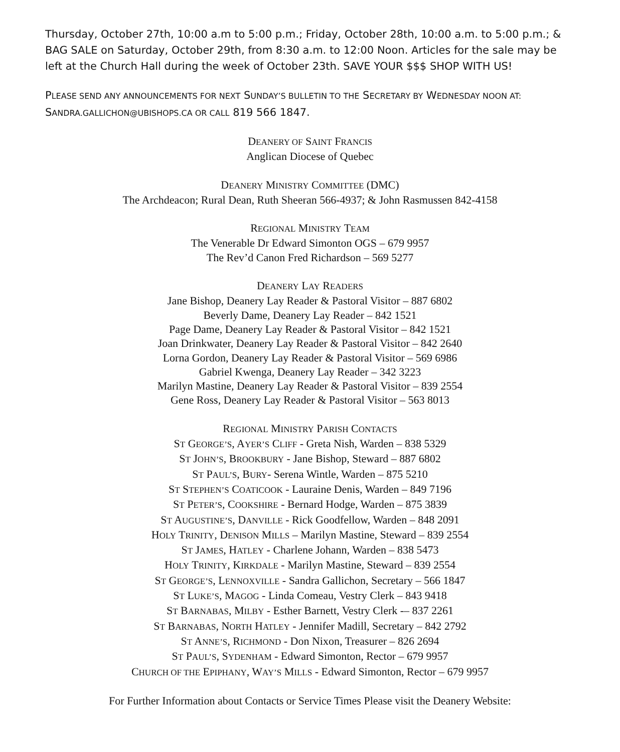Thursday, October 27th, 10:00 a.m to 5:00 p.m.; Friday, October 28th, 10:00 a.m. to 5:00 p.m.; & BAG SALE on Saturday, October 29th, from 8:30 a.m. to 12:00 Noon. Articles for the sale may be left at the Church Hall during the week of October 23th. SAVE YOUR $$$ SHOP WITH US!
PLEASE SEND ANY ANNOUNCEMENTS FOR NEXT SUNDAY’S BULLETIN TO THE SECRETARY BY WEDNESDAY NOON AT:
SANDRA.GALLICHON@UBISHOPS.CA OR CALL 819 566 1847.
DEANERY OF SAINT FRANCIS
Anglican Diocese of Quebec
DEANERY MINISTRY COMMITTEE (DMC)
The Archdeacon; Rural Dean, Ruth Sheeran 566-4937; & John Rasmussen 842-4158
REGIONAL MINISTRY TEAM
The Venerable Dr Edward Simonton OGS – 679 9957
The Rev’d Canon Fred Richardson – 569 5277
DEANERY LAY READERS
Jane Bishop, Deanery Lay Reader & Pastoral Visitor – 887 6802
Beverly Dame, Deanery Lay Reader – 842 1521
Page Dame, Deanery Lay Reader & Pastoral Visitor – 842 1521
Joan Drinkwater, Deanery Lay Reader & Pastoral Visitor – 842 2640
Lorna Gordon, Deanery Lay Reader & Pastoral Visitor – 569 6986
Gabriel Kwenga, Deanery Lay Reader – 342 3223
Marilyn Mastine, Deanery Lay Reader & Pastoral Visitor – 839 2554
Gene Ross, Deanery Lay Reader & Pastoral Visitor – 563 8013
REGIONAL MINISTRY PARISH CONTACTS
ST GEORGE’S, AYER’S CLIFF - Greta Nish, Warden – 838 5329
ST JOHN’S, BROOKBURY - Jane Bishop, Steward – 887 6802
ST PAUL’S, BURY- Serena Wintle, Warden – 875 5210
ST STEPHEN’S COATICOOK - Lauraine Denis, Warden – 849 7196
ST PETER’S, COOKSHIRE - Bernard Hodge, Warden – 875 3839
ST AUGUSTINE’S, DANVILLE - Rick Goodfellow, Warden – 848 2091
HOLY TRINITY, DENISON MILLS – Marilyn Mastine, Steward – 839 2554
ST JAMES, HATLEY - Charlene Johann, Warden – 838 5473
HOLY TRINITY, KIRKDALE - Marilyn Mastine, Steward – 839 2554
ST GEORGE’S, LENNOXVILLE - Sandra Gallichon, Secretary – 566 1847
ST LUKE’S, MAGOG - Linda Comeau, Vestry Clerk – 843 9418
ST BARNABAS, MILBY - Esther Barnett, Vestry Clerk -– 837 2261
ST BARNABAS, NORTH HATLEY - Jennifer Madill, Secretary – 842 2792
ST ANNE’S, RICHMOND - Don Nixon, Treasurer – 826 2694
ST PAUL’S, SYDENHAM - Edward Simonton, Rector – 679 9957
CHURCH OF THE EPIPHANY, WAY’S MILLS - Edward Simonton, Rector – 679 9957
For Further Information about Contacts or Service Times Please visit the Deanery Website: